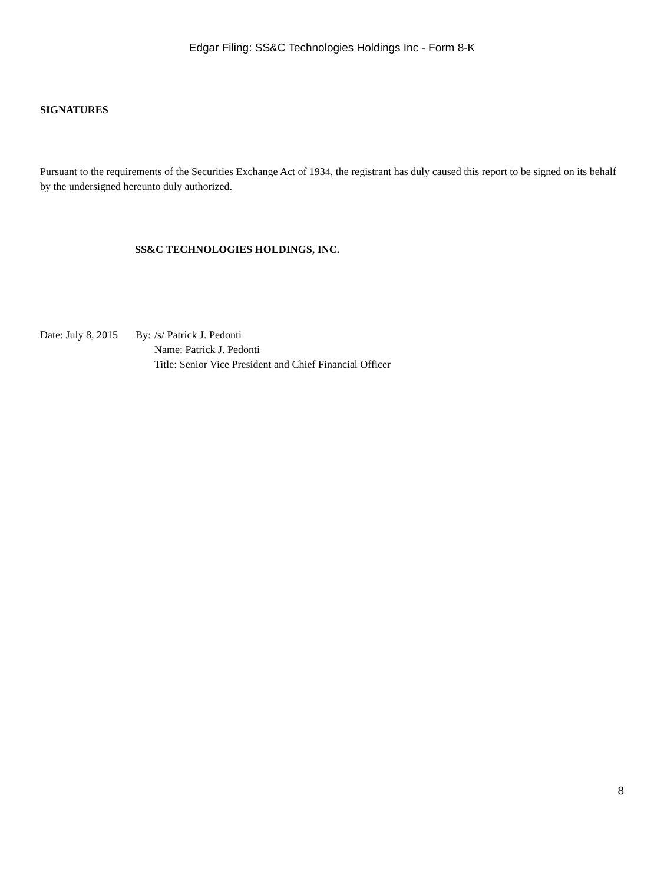Edgar Filing: SS&C Technologies Holdings Inc - Form 8-K
SIGNATURES
Pursuant to the requirements of the Securities Exchange Act of 1934, the registrant has duly caused this report to be signed on its behalf by the undersigned hereunto duly authorized.
SS&C TECHNOLOGIES HOLDINGS, INC.
| Date: July 8, 2015 | By: | /s/ Patrick J. Pedonti |
| | | Name: Patrick J. Pedonti |
| | | Title: Senior Vice President and Chief Financial Officer |
8